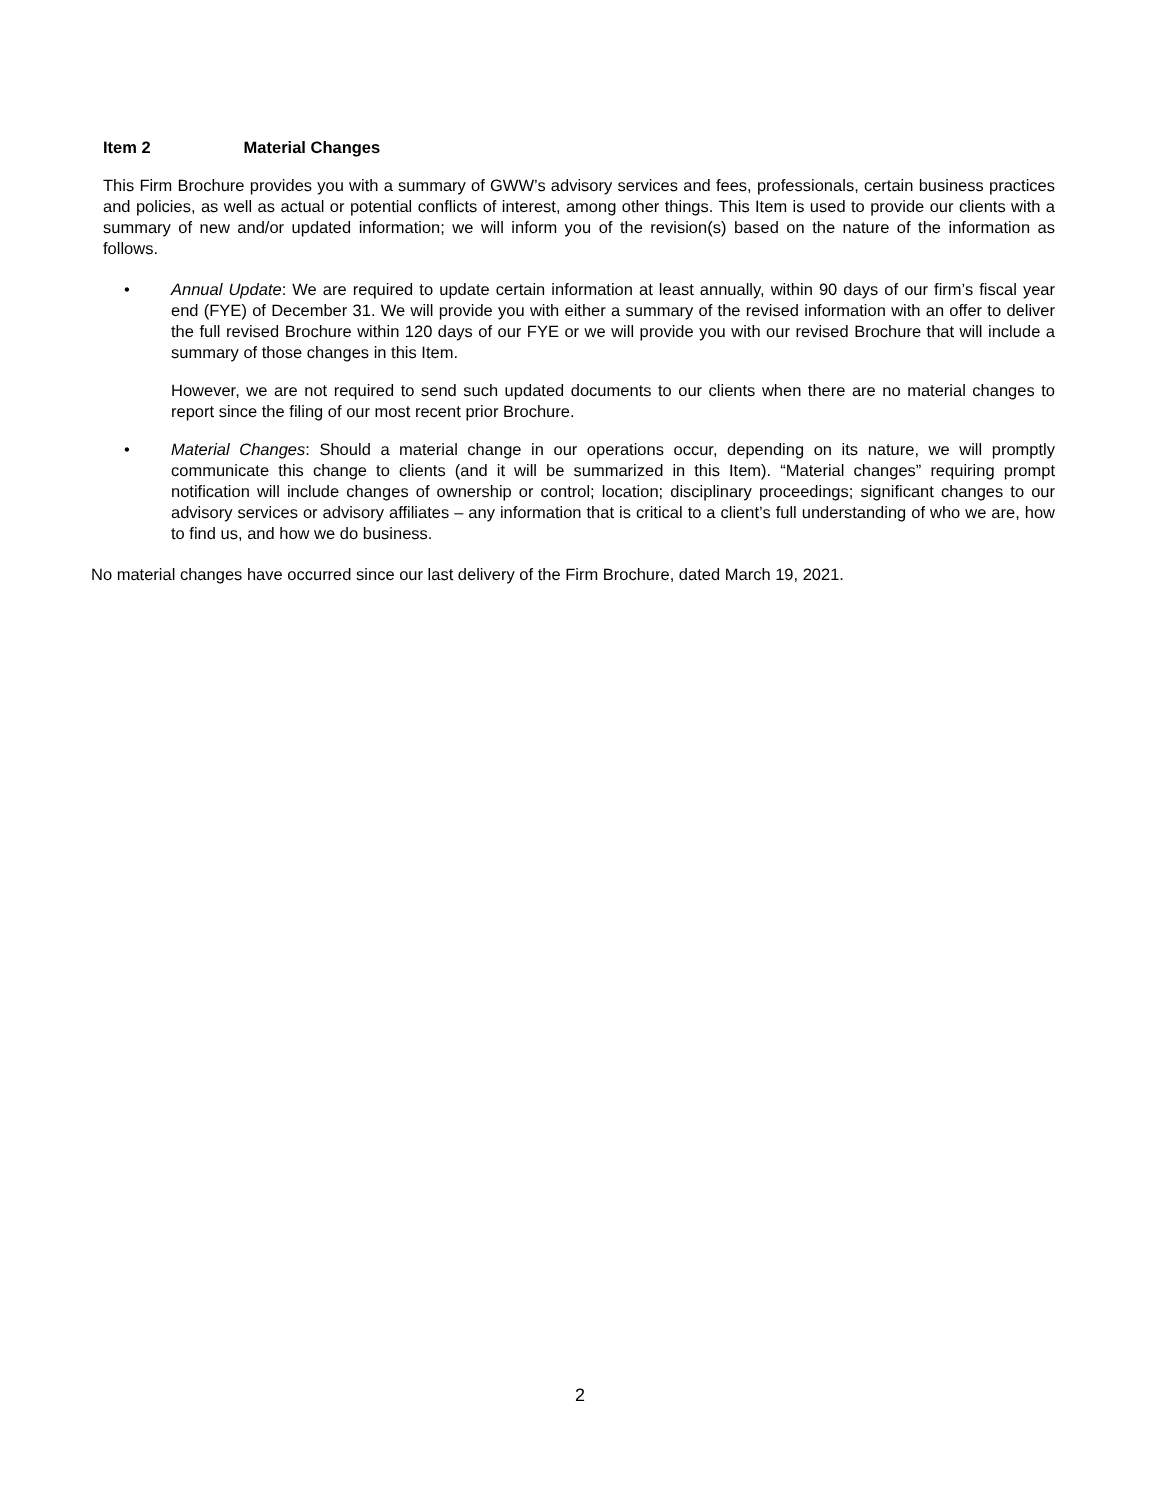Item 2 Material Changes
This Firm Brochure provides you with a summary of GWW’s advisory services and fees, professionals, certain business practices and policies, as well as actual or potential conflicts of interest, among other things. This Item is used to provide our clients with a summary of new and/or updated information; we will inform you of the revision(s) based on the nature of the information as follows.
•
Annual Update: We are required to update certain information at least annually, within 90 days of our firm’s fiscal year end (FYE) of December 31. We will provide you with either a summary of the revised information with an offer to deliver the full revised Brochure within 120 days of our FYE or we will provide you with our revised Brochure that will include a summary of those changes in this Item.
However, we are not required to send such updated documents to our clients when there are no material changes to report since the filing of our most recent prior Brochure.
•
Material Changes: Should a material change in our operations occur, depending on its nature, we will promptly communicate this change to clients (and it will be summarized in this Item). “Material changes” requiring prompt notification will include changes of ownership or control; location; disciplinary proceedings; significant changes to our advisory services or advisory affiliates – any information that is critical to a client’s full understanding of who we are, how to find us, and how we do business.
No material changes have occurred since our last delivery of the Firm Brochure, dated March 19, 2021.
2